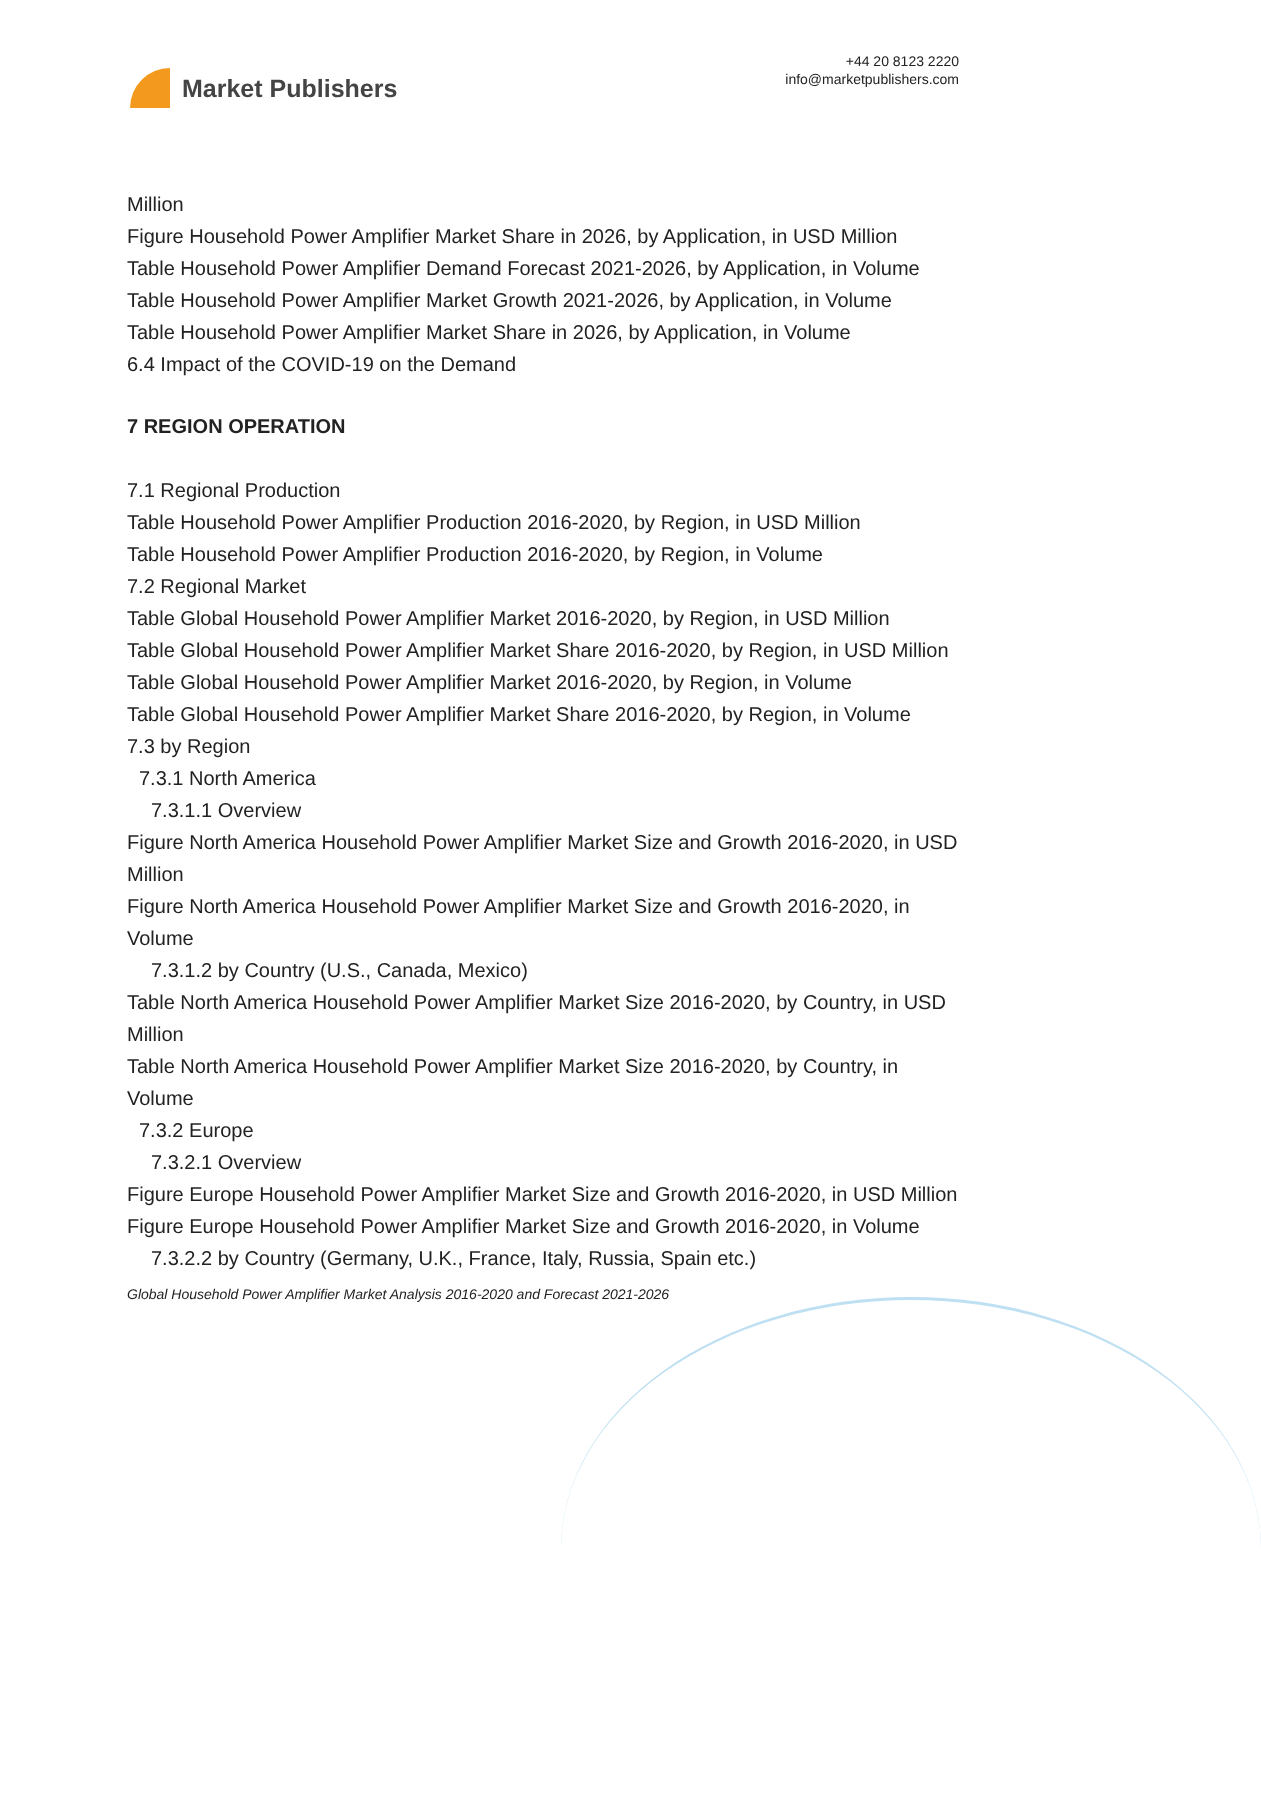Market Publishers
+44 20 8123 2220
info@marketpublishers.com
Million
Figure Household Power Amplifier Market Share in 2026, by Application, in USD Million
Table Household Power Amplifier Demand Forecast 2021-2026, by Application, in Volume
Table Household Power Amplifier Market Growth 2021-2026, by Application, in Volume
Table Household Power Amplifier Market Share in 2026, by Application, in Volume
6.4 Impact of the COVID-19 on the Demand
7 REGION OPERATION
7.1 Regional Production
Table Household Power Amplifier Production 2016-2020, by Region, in USD Million
Table Household Power Amplifier Production 2016-2020, by Region, in Volume
7.2 Regional Market
Table Global Household Power Amplifier Market 2016-2020, by Region, in USD Million
Table Global Household Power Amplifier Market Share 2016-2020, by Region, in USD Million
Table Global Household Power Amplifier Market 2016-2020, by Region, in Volume
Table Global Household Power Amplifier Market Share 2016-2020, by Region, in Volume
7.3 by Region
7.3.1 North America
7.3.1.1 Overview
Figure North America Household Power Amplifier Market Size and Growth 2016-2020, in USD Million
Figure North America Household Power Amplifier Market Size and Growth 2016-2020, in Volume
7.3.1.2 by Country (U.S., Canada, Mexico)
Table North America Household Power Amplifier Market Size 2016-2020, by Country, in USD Million
Table North America Household Power Amplifier Market Size 2016-2020, by Country, in Volume
7.3.2 Europe
7.3.2.1 Overview
Figure Europe Household Power Amplifier Market Size and Growth 2016-2020, in USD Million
Figure Europe Household Power Amplifier Market Size and Growth 2016-2020, in Volume
7.3.2.2 by Country (Germany, U.K., France, Italy, Russia, Spain etc.)
Global Household Power Amplifier Market Analysis 2016-2020 and Forecast 2021-2026